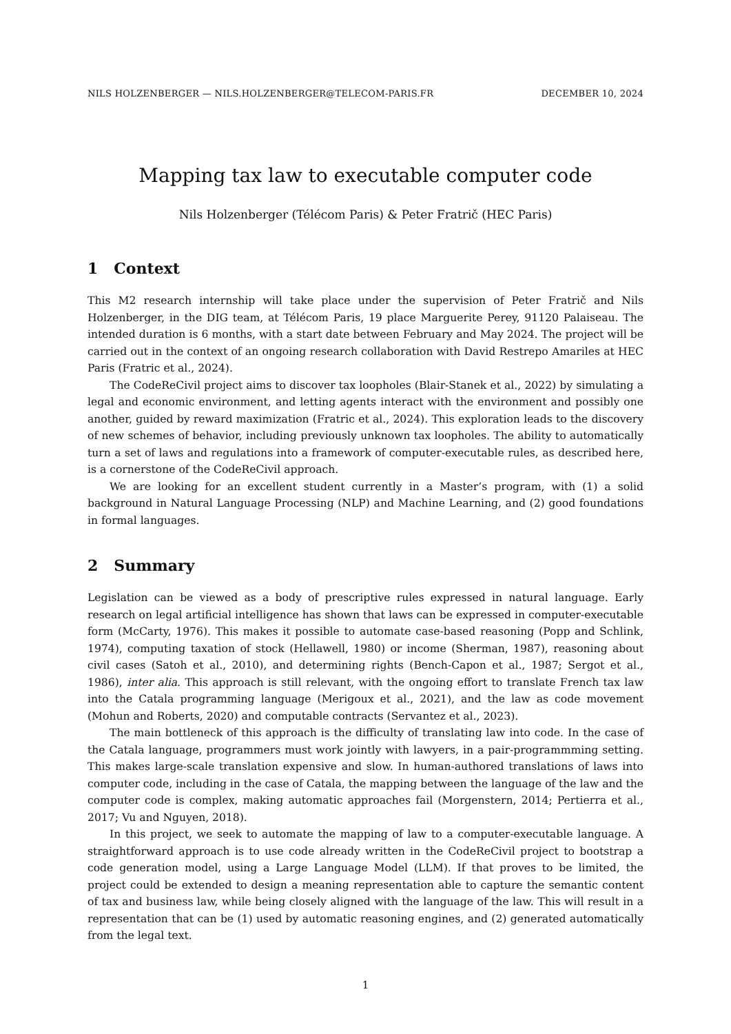NILS HOLZENBERGER — NILS.HOLZENBERGER@TELECOM-PARIS.FR DECEMBER 10, 2024
Mapping tax law to executable computer code
Nils Holzenberger (Télécom Paris) & Peter Fratrič (HEC Paris)
1 Context
This M2 research internship will take place under the supervision of Peter Fratrič and Nils Holzenberger, in the DIG team, at Télécom Paris, 19 place Marguerite Perey, 91120 Palaiseau. The intended duration is 6 months, with a start date between February and May 2024. The project will be carried out in the context of an ongoing research collaboration with David Restrepo Amariles at HEC Paris (Fratric et al., 2024).
The CodeReCivil project aims to discover tax loopholes (Blair-Stanek et al., 2022) by simulating a legal and economic environment, and letting agents interact with the environment and possibly one another, guided by reward maximization (Fratric et al., 2024). This exploration leads to the discovery of new schemes of behavior, including previously unknown tax loopholes. The ability to automatically turn a set of laws and regulations into a framework of computer-executable rules, as described here, is a cornerstone of the CodeReCivil approach.
We are looking for an excellent student currently in a Master’s program, with (1) a solid background in Natural Language Processing (NLP) and Machine Learning, and (2) good foundations in formal languages.
2 Summary
Legislation can be viewed as a body of prescriptive rules expressed in natural language. Early research on legal artificial intelligence has shown that laws can be expressed in computer-executable form (McCarty, 1976). This makes it possible to automate case-based reasoning (Popp and Schlink, 1974), computing taxation of stock (Hellawell, 1980) or income (Sherman, 1987), reasoning about civil cases (Satoh et al., 2010), and determining rights (Bench-Capon et al., 1987; Sergot et al., 1986), inter alia. This approach is still relevant, with the ongoing effort to translate French tax law into the Catala programming language (Merigoux et al., 2021), and the law as code movement (Mohun and Roberts, 2020) and computable contracts (Servantez et al., 2023).
The main bottleneck of this approach is the difficulty of translating law into code. In the case of the Catala language, programmers must work jointly with lawyers, in a pair-programmming setting. This makes large-scale translation expensive and slow. In human-authored translations of laws into computer code, including in the case of Catala, the mapping between the language of the law and the computer code is complex, making automatic approaches fail (Morgenstern, 2014; Pertierra et al., 2017; Vu and Nguyen, 2018).
In this project, we seek to automate the mapping of law to a computer-executable language. A straightforward approach is to use code already written in the CodeReCivil project to bootstrap a code generation model, using a Large Language Model (LLM). If that proves to be limited, the project could be extended to design a meaning representation able to capture the semantic content of tax and business law, while being closely aligned with the language of the law. This will result in a representation that can be (1) used by automatic reasoning engines, and (2) generated automatically from the legal text.
1